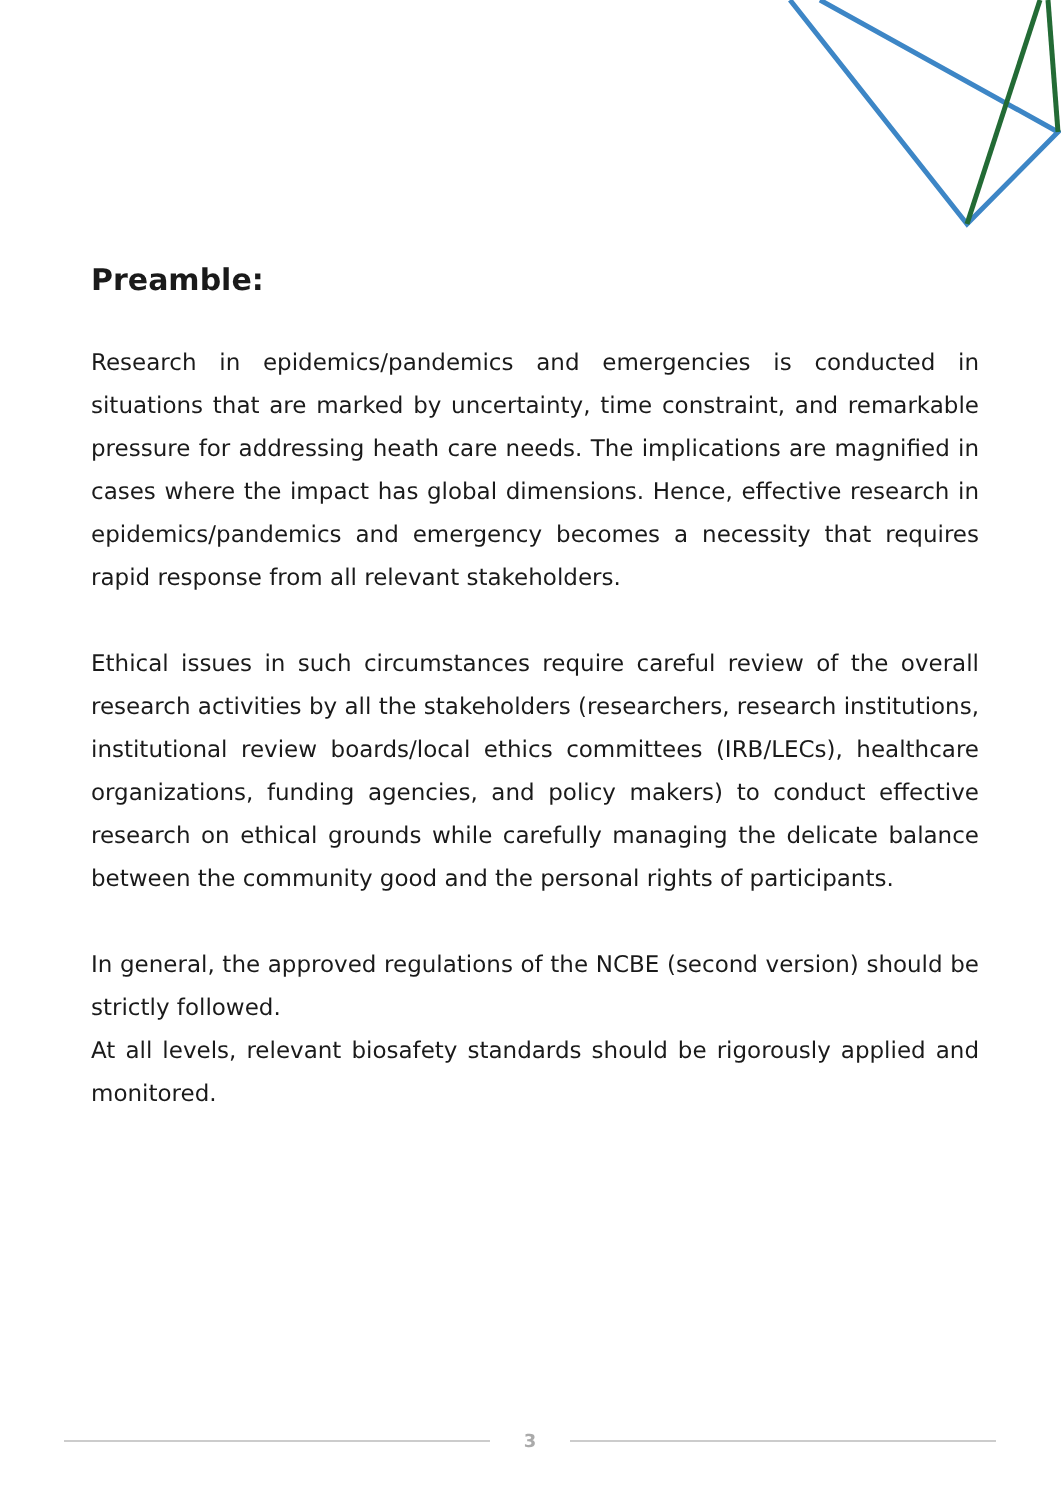Preamble:
Research in epidemics/pandemics and emergencies is conducted in situations that are marked by uncertainty, time constraint, and remarkable pressure for addressing heath care needs. The implications are magnified in cases where the impact has global dimensions. Hence, effective research in epidemics/pandemics and emergency becomes a necessity that requires rapid response from all relevant stakeholders.
Ethical issues in such circumstances require careful review of the overall research activities by all the stakeholders (researchers, research institutions, institutional review boards/local ethics committees (IRB/LECs), healthcare organizations, funding agencies, and policy makers) to conduct effective research on ethical grounds while carefully managing the delicate balance between the community good and the personal rights of participants.
In general, the approved regulations of the NCBE (second version) should be strictly followed.
At all levels, relevant biosafety standards should be rigorously applied and monitored.
3